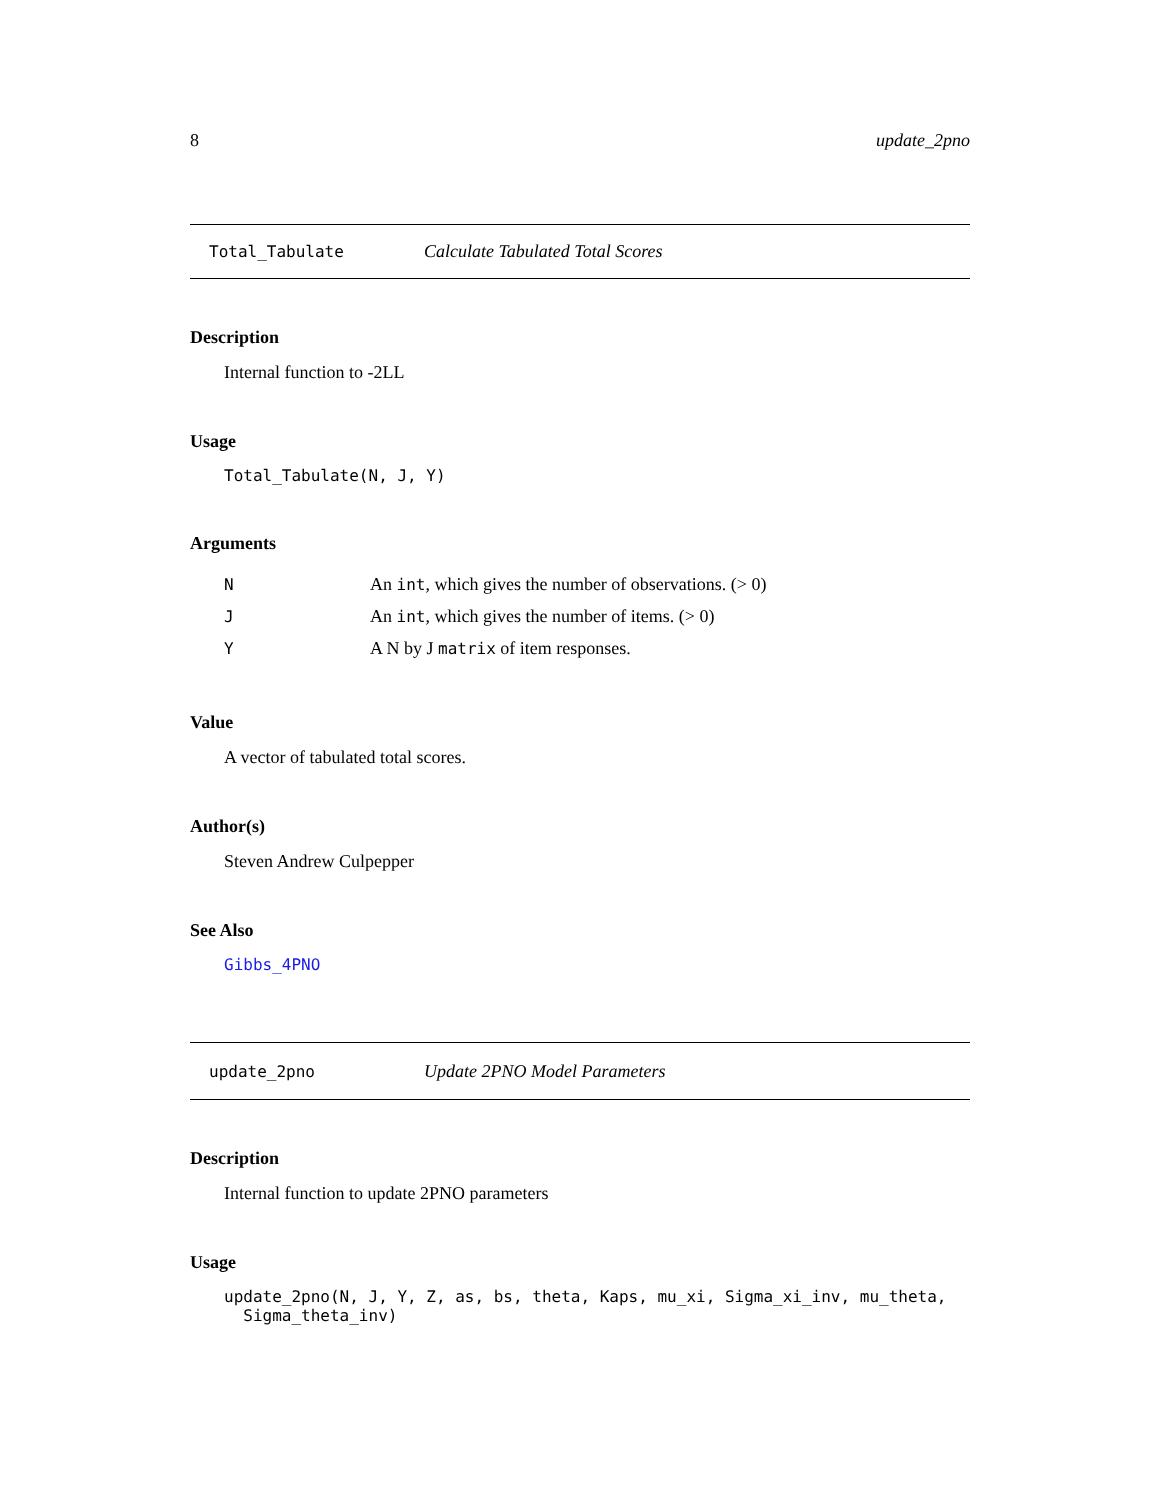8 update_2pno
Total_Tabulate Calculate Tabulated Total Scores
Description
Internal function to -2LL
Usage
Total_Tabulate(N, J, Y)
Arguments
| N | An int , which gives the number of observations. (> 0) |
| J | An int , which gives the number of items. (> 0) |
| Y | A N by J matrix of item responses. |
Value
A vector of tabulated total scores.
Author(s)
Steven Andrew Culpepper
See Also
Gibbs_4PNO
update_2pno Update 2PNO Model Parameters
Description
Internal function to update 2PNO parameters
Usage
update_2pno(N, J, Y, Z, as, bs, theta, Kaps, mu_xi, Sigma_xi_inv, mu_theta,
Sigma_theta_inv)